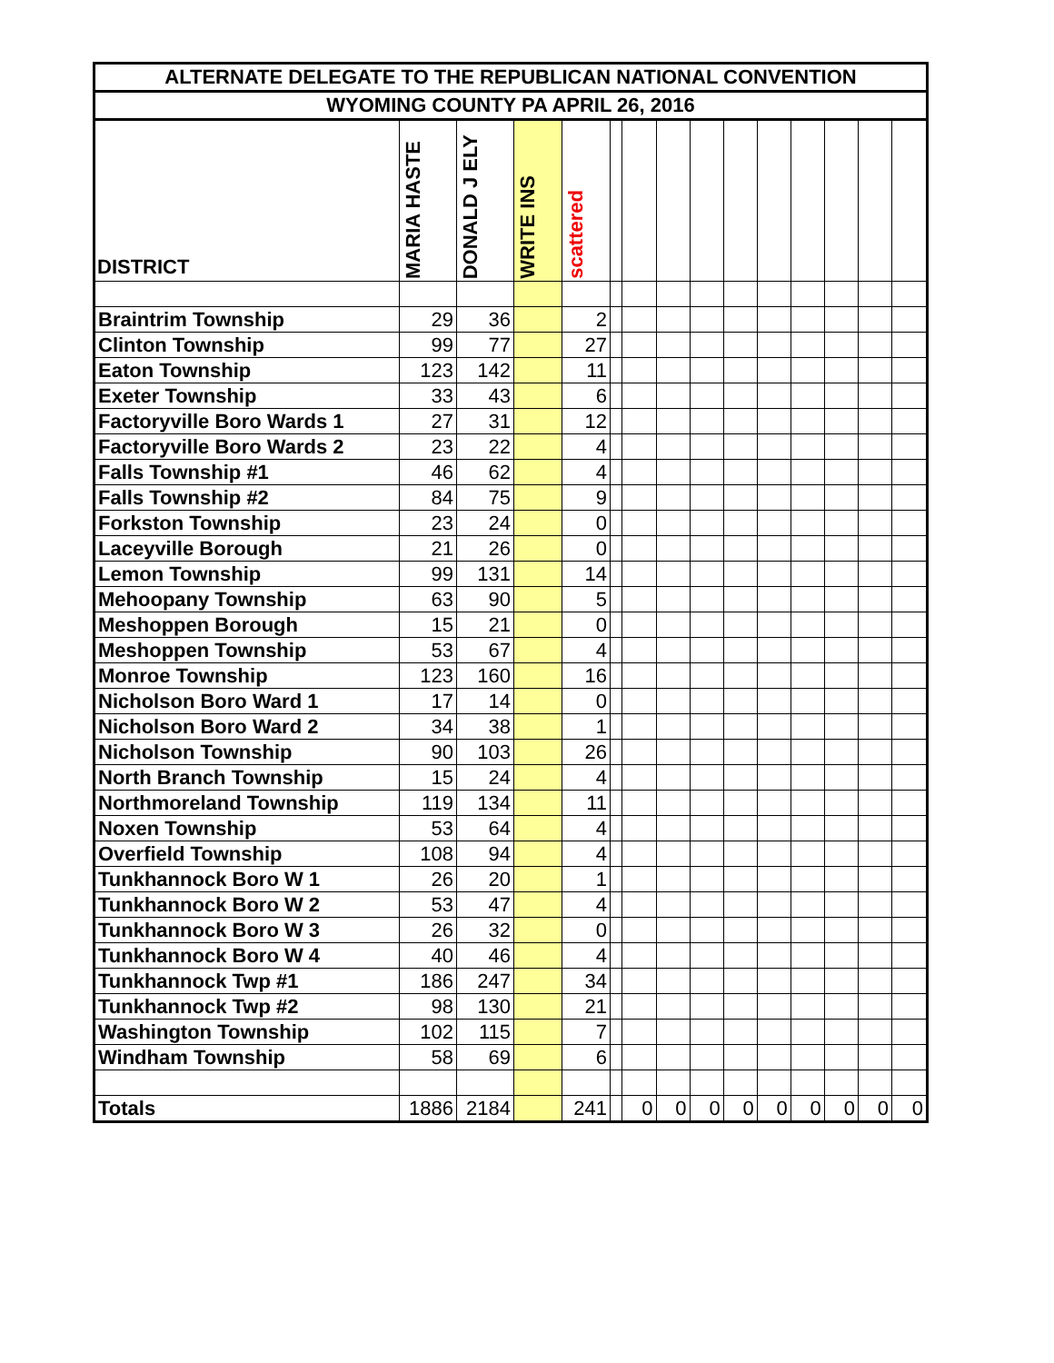| ALTERNATE DELEGATE TO THE REPUBLICAN NATIONAL CONVENTION | | | | | | | | | | | | | | |
| --- | --- | --- | --- | --- | --- | --- | --- | --- | --- | --- | --- | --- | --- | --- |
| WYOMING COUNTY PA APRIL 26, 2016 | | | | | | | | | | | | | | |
| DISTRICT | MARIA HASTE | DONALD J ELY | WRITE INS | scattered | | | | | | | | | | |
| Braintrim Township | 29 | 36 | | 2 | | | | | | | | | | |
| Clinton Township | 99 | 77 | | 27 | | | | | | | | | | |
| Eaton Township | 123 | 142 | | 11 | | | | | | | | | | |
| Exeter Township | 33 | 43 | | 6 | | | | | | | | | | |
| Factoryville Boro Wards 1 | 27 | 31 | | 12 | | | | | | | | | | |
| Factoryville Boro Wards 2 | 23 | 22 | | 4 | | | | | | | | | | |
| Falls Township #1 | 46 | 62 | | 4 | | | | | | | | | | |
| Falls Township #2 | 84 | 75 | | 9 | | | | | | | | | | |
| Forkston Township | 23 | 24 | | 0 | | | | | | | | | | |
| Laceyville Borough | 21 | 26 | | 0 | | | | | | | | | | |
| Lemon Township | 99 | 131 | | 14 | | | | | | | | | | |
| Mehoopany Township | 63 | 90 | | 5 | | | | | | | | | | |
| Meshoppen Borough | 15 | 21 | | 0 | | | | | | | | | | |
| Meshoppen Township | 53 | 67 | | 4 | | | | | | | | | | |
| Monroe Township | 123 | 160 | | 16 | | | | | | | | | | |
| Nicholson Boro Ward 1 | 17 | 14 | | 0 | | | | | | | | | | |
| Nicholson Boro Ward 2 | 34 | 38 | | 1 | | | | | | | | | | |
| Nicholson Township | 90 | 103 | | 26 | | | | | | | | | | |
| North Branch Township | 15 | 24 | | 4 | | | | | | | | | | |
| Northmoreland Township | 119 | 134 | | 11 | | | | | | | | | | |
| Noxen Township | 53 | 64 | | 4 | | | | | | | | | | |
| Overfield Township | 108 | 94 | | 4 | | | | | | | | | | |
| Tunkhannock Boro W 1 | 26 | 20 | | 1 | | | | | | | | | | |
| Tunkhannock Boro W 2 | 53 | 47 | | 4 | | | | | | | | | | |
| Tunkhannock Boro W 3 | 26 | 32 | | 0 | | | | | | | | | | |
| Tunkhannock Boro W 4 | 40 | 46 | | 4 | | | | | | | | | | |
| Tunkhannock Twp #1 | 186 | 247 | | 34 | | | | | | | | | | |
| Tunkhannock Twp #2 | 98 | 130 | | 21 | | | | | | | | | | |
| Washington Township | 102 | 115 | | 7 | | | | | | | | | | |
| Windham Township | 58 | 69 | | 6 | | | | | | | | | | |
| Totals | 1886 | 2184 | | 241 | | 0 | 0 | 0 | 0 | 0 | 0 | 0 | 0 | 0 |